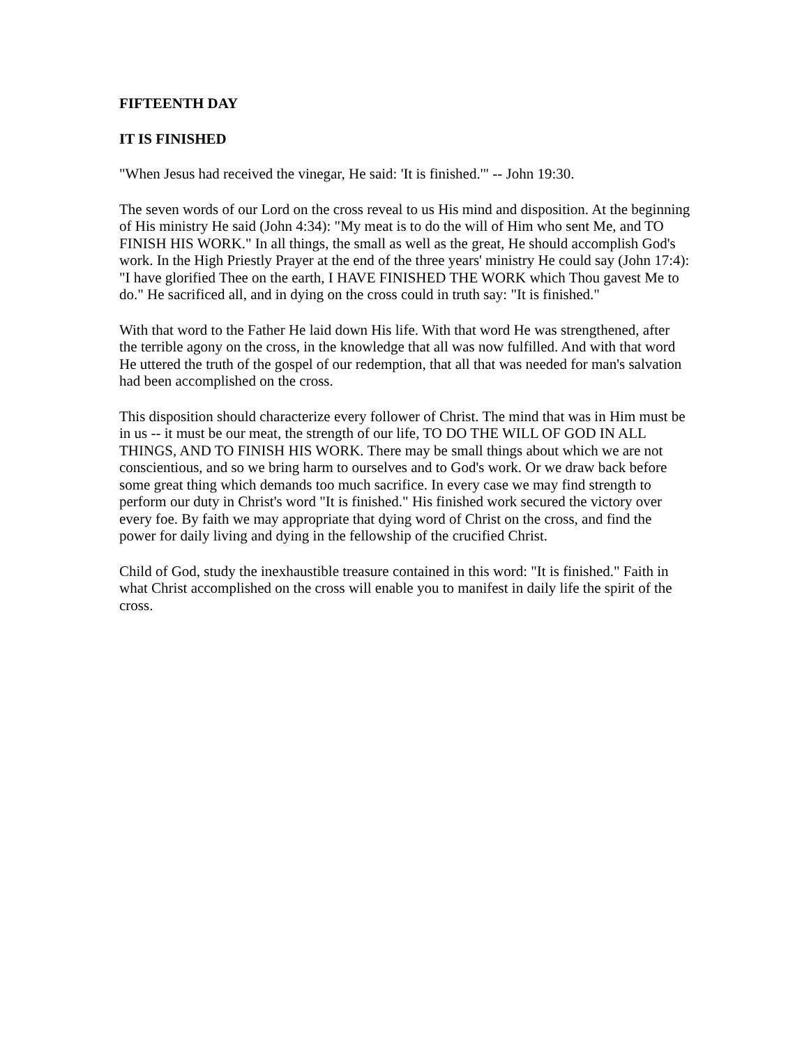FIFTEENTH DAY
IT IS FINISHED
"When Jesus had received the vinegar, He said: 'It is finished.'" -- John 19:30.
The seven words of our Lord on the cross reveal to us His mind and disposition. At the beginning of His ministry He said (John 4:34): "My meat is to do the will of Him who sent Me, and TO FINISH HIS WORK." In all things, the small as well as the great, He should accomplish God's work. In the High Priestly Prayer at the end of the three years' ministry He could say (John 17:4): "I have glorified Thee on the earth, I HAVE FINISHED THE WORK which Thou gavest Me to do." He sacrificed all, and in dying on the cross could in truth say: "It is finished."
With that word to the Father He laid down His life. With that word He was strengthened, after the terrible agony on the cross, in the knowledge that all was now fulfilled. And with that word He uttered the truth of the gospel of our redemption, that all that was needed for man's salvation had been accomplished on the cross.
This disposition should characterize every follower of Christ. The mind that was in Him must be in us -- it must be our meat, the strength of our life, TO DO THE WILL OF GOD IN ALL THINGS, AND TO FINISH HIS WORK. There may be small things about which we are not conscientious, and so we bring harm to ourselves and to God's work. Or we draw back before some great thing which demands too much sacrifice. In every case we may find strength to perform our duty in Christ's word "It is finished." His finished work secured the victory over every foe. By faith we may appropriate that dying word of Christ on the cross, and find the power for daily living and dying in the fellowship of the crucified Christ.
Child of God, study the inexhaustible treasure contained in this word: "It is finished." Faith in what Christ accomplished on the cross will enable you to manifest in daily life the spirit of the cross.